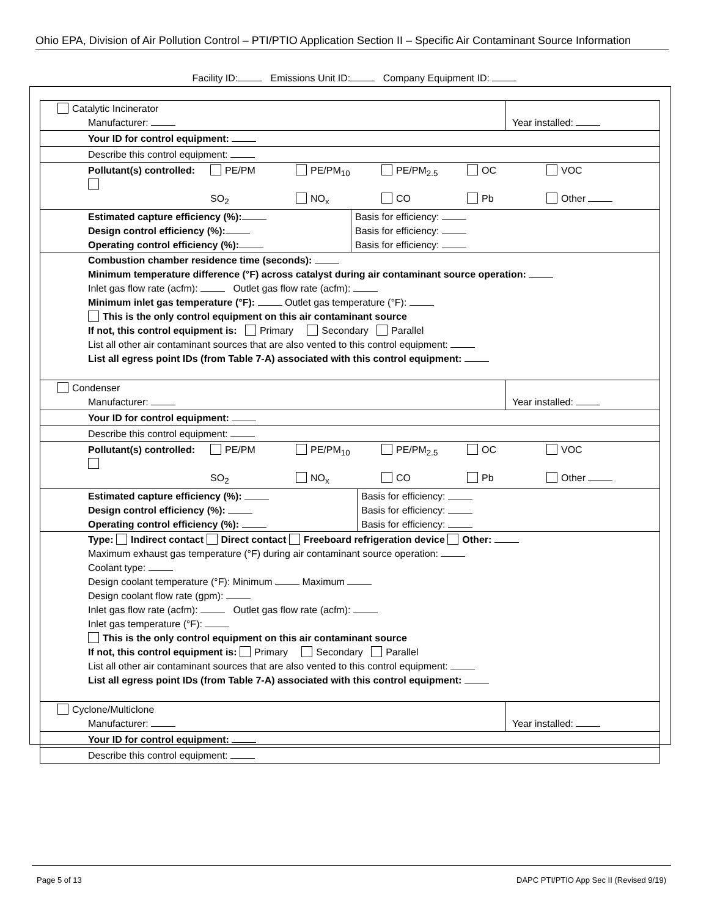Ohio EPA, Division of Air Pollution Control – PTI/PTIO Application Section II – Specific Air Contaminant Source Information
Facility ID: Emissions Unit ID: Company Equipment ID:
| Catalytic Incinerator Manufacturer: | Year installed: |
| Your ID for control equipment: | |
| Describe this control equipment: | |
| Pollutant(s) controlled: PE/PM PE/PM<sub>10</sub> PE/PM<sub>2.5</sub> OC VOC SO<sub>2</sub> NO<sub>x</sub> CO Pb Other | |
| Estimated capture efficiency (%): Design control efficiency (%): Operating control efficiency (%): Basis for efficiency: Basis for efficiency: Basis for efficiency: | |
| Combustion chamber residence time (seconds): Minimum temperature difference (°F) across catalyst during air contaminant source operation: Inlet gas flow rate (acfm): Outlet gas flow rate (acfm): Minimum inlet gas temperature (°F): Outlet gas temperature (°F): This is the only control equipment on this air contaminant source If not, this control equipment is: Primary Secondary Parallel List all other air contaminant sources that are also vented to this control equipment: List all egress point IDs (from Table 7-A) associated with this control equipment: | |
| Condenser Manufacturer: | Year installed: |
| Your ID for control equipment: | |
| Describe this control equipment: | |
| Pollutant(s) controlled: PE/PM PE/PM<sub>10</sub> PE/PM<sub>2.5</sub> OC VOC SO<sub>2</sub> NO<sub>x</sub> CO Pb Other | |
| Estimated capture efficiency (%): Design control efficiency (%): Operating control efficiency (%): Basis for efficiency: Basis for efficiency: Basis for efficiency: | |
| Type: Indirect contact Direct contact Freeboard refrigeration device Other: Maximum exhaust gas temperature (°F) during air contaminant source operation: Coolant type: Design coolant temperature (°F): Minimum Maximum Design coolant flow rate (gpm): Inlet gas flow rate (acfm): Outlet gas flow rate (acfm): Inlet gas temperature (°F): This is the only control equipment on this air contaminant source If not, this control equipment is: Primary Secondary Parallel List all other air contaminant sources that are also vented to this control equipment: List all egress point IDs (from Table 7-A) associated with this control equipment: | |
| Cyclone/Multiclone Manufacturer: | Year installed: |
| Your ID for control equipment: | |
| Describe this control equipment: | |
Page 5 of 13 DAPC PTI/PTIO App Sec II (Revised 9/19)